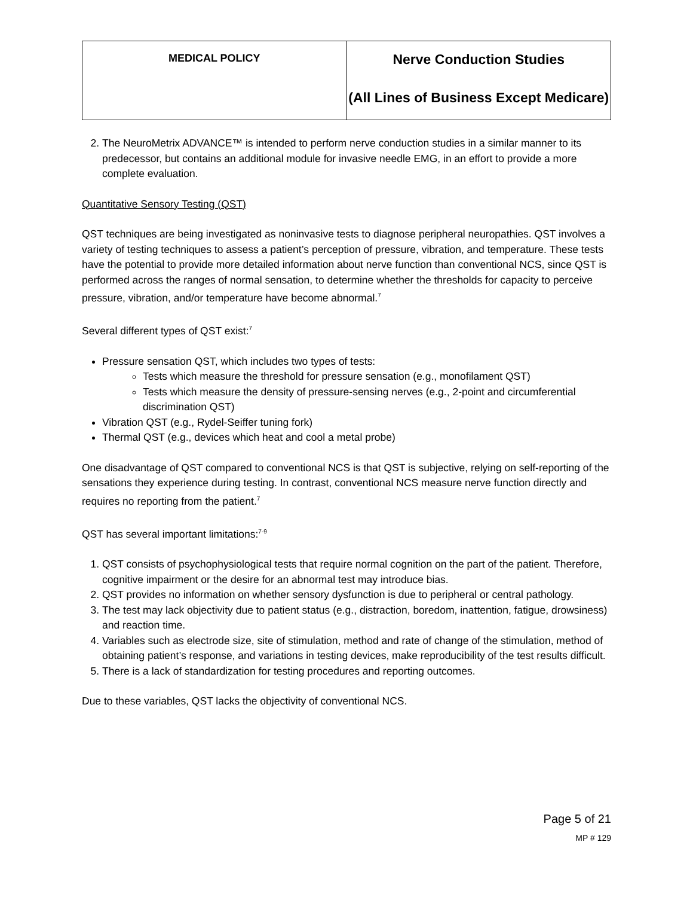| MEDICAL POLICY | Nerve Conduction Studies (All Lines of Business Except Medicare) |
2. The NeuroMetrix ADVANCE™ is intended to perform nerve conduction studies in a similar manner to its predecessor, but contains an additional module for invasive needle EMG, in an effort to provide a more complete evaluation.
Quantitative Sensory Testing (QST)
QST techniques are being investigated as noninvasive tests to diagnose peripheral neuropathies. QST involves a variety of testing techniques to assess a patient’s perception of pressure, vibration, and temperature. These tests have the potential to provide more detailed information about nerve function than conventional NCS, since QST is performed across the ranges of normal sensation, to determine whether the thresholds for capacity to perceive pressure, vibration, and/or temperature have become abnormal.<sup>7</sup>
Several different types of QST exist:<sup>7</sup>
Pressure sensation QST, which includes two types of tests:
Tests which measure the threshold for pressure sensation (e.g., monofilament QST)
Tests which measure the density of pressure-sensing nerves (e.g., 2-point and circumferential discrimination QST)
Vibration QST (e.g., Rydel-Seiffer tuning fork)
Thermal QST (e.g., devices which heat and cool a metal probe)
One disadvantage of QST compared to conventional NCS is that QST is subjective, relying on self-reporting of the sensations they experience during testing. In contrast, conventional NCS measure nerve function directly and requires no reporting from the patient.<sup>7</sup>
QST has several important limitations:<sup>7-9</sup>
1. QST consists of psychophysiological tests that require normal cognition on the part of the patient. Therefore, cognitive impairment or the desire for an abnormal test may introduce bias.
2. QST provides no information on whether sensory dysfunction is due to peripheral or central pathology.
3. The test may lack objectivity due to patient status (e.g., distraction, boredom, inattention, fatigue, drowsiness) and reaction time.
4. Variables such as electrode size, site of stimulation, method and rate of change of the stimulation, method of obtaining patient’s response, and variations in testing devices, make reproducibility of the test results difficult.
5. There is a lack of standardization for testing procedures and reporting outcomes.
Due to these variables, QST lacks the objectivity of conventional NCS.
Page 5 of 21
MP # 129